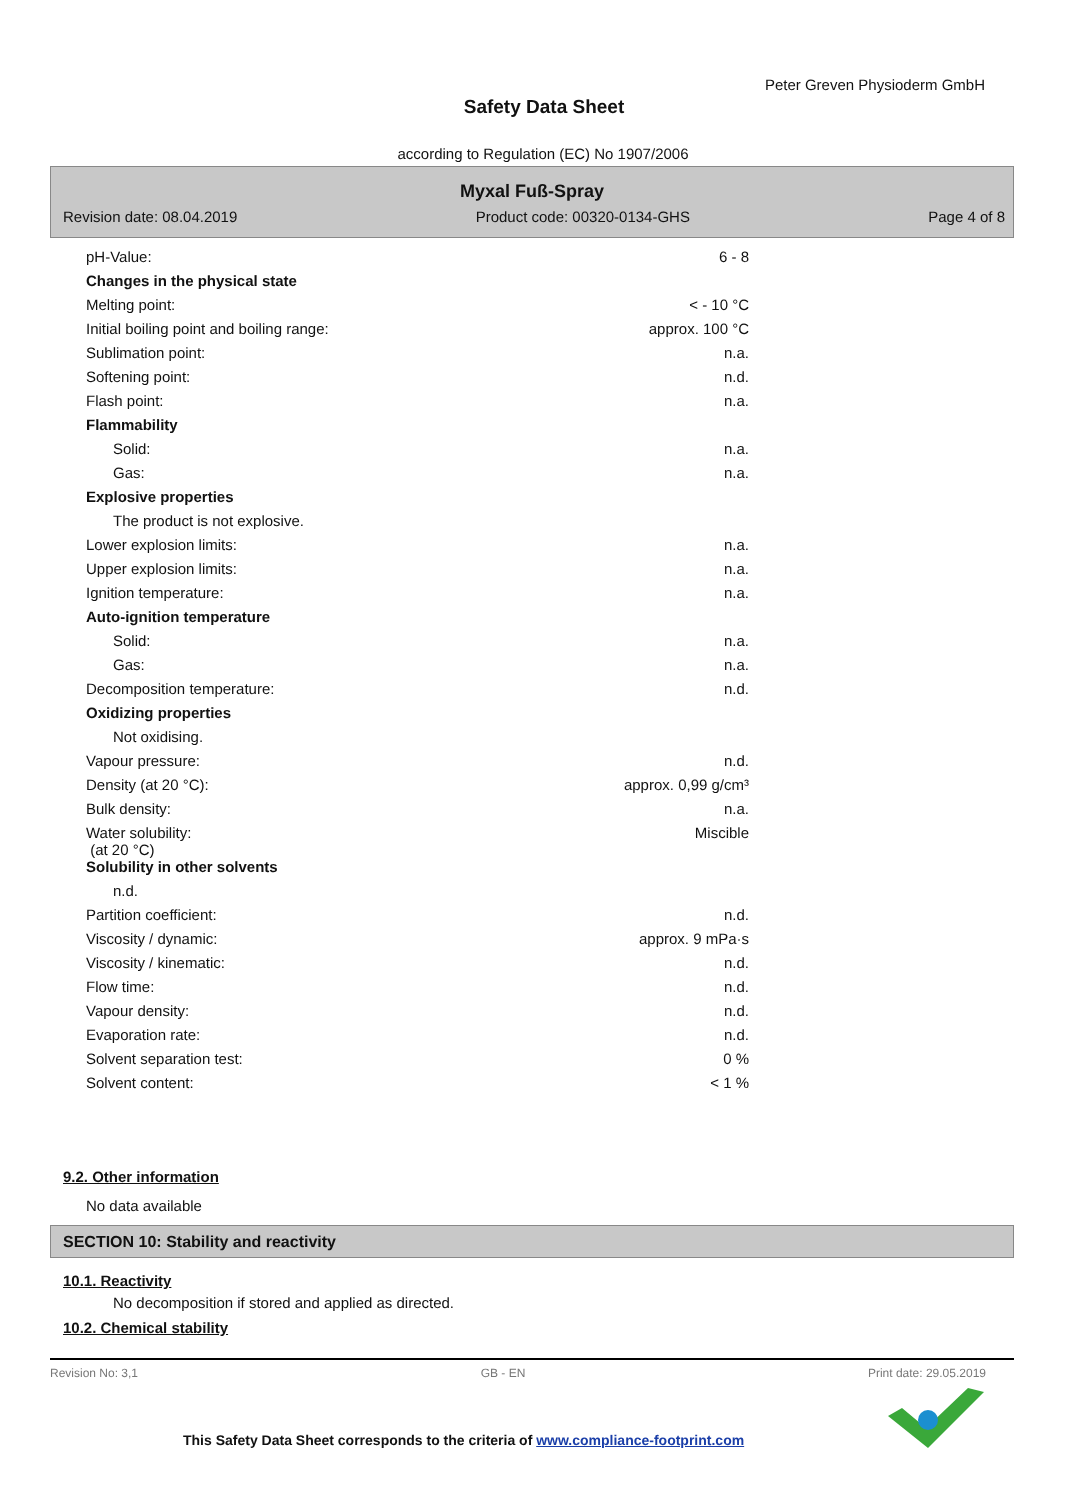Peter Greven Physioderm GmbH
Safety Data Sheet
according to Regulation (EC) No 1907/2006
Myxal Fuß-Spray
Revision date: 08.04.2019 Product code: 00320-0134-GHS Page 4 of 8
| pH-Value: | 6 - 8 |
| Changes in the physical state | |
| Melting point: | < - 10 °C |
| Initial boiling point and boiling range: | approx. 100 °C |
| Sublimation point: | n.a. |
| Softening point: | n.d. |
| Flash point: | n.a. |
| Flammability | |
| Solid: | n.a. |
| Gas: | n.a. |
| Explosive properties | |
| The product is not explosive. | |
| Lower explosion limits: | n.a. |
| Upper explosion limits: | n.a. |
| Ignition temperature: | n.a. |
| Auto-ignition temperature | |
| Solid: | n.a. |
| Gas: | n.a. |
| Decomposition temperature: | n.d. |
| Oxidizing properties | |
| Not oxidising. | |
| Vapour pressure: | n.d. |
| Density (at 20 °C): | approx. 0,99 g/cm³ |
| Bulk density: | n.a. |
| Water solubility: (at 20 °C) | Miscible |
| Solubility in other solvents | |
| n.d. | |
| Partition coefficient: | n.d. |
| Viscosity / dynamic: | approx. 9 mPa·s |
| Viscosity / kinematic: | n.d. |
| Flow time: | n.d. |
| Vapour density: | n.d. |
| Evaporation rate: | n.d. |
| Solvent separation test: | 0 % |
| Solvent content: | < 1 % |
9.2. Other information
No data available
SECTION 10: Stability and reactivity
10.1. Reactivity
No decomposition if stored and applied as directed.
10.2. Chemical stability
Revision No: 3,1 GB - EN Print date: 29.05.2019
This Safety Data Sheet corresponds to the criteria of www.compliance-footprint.com